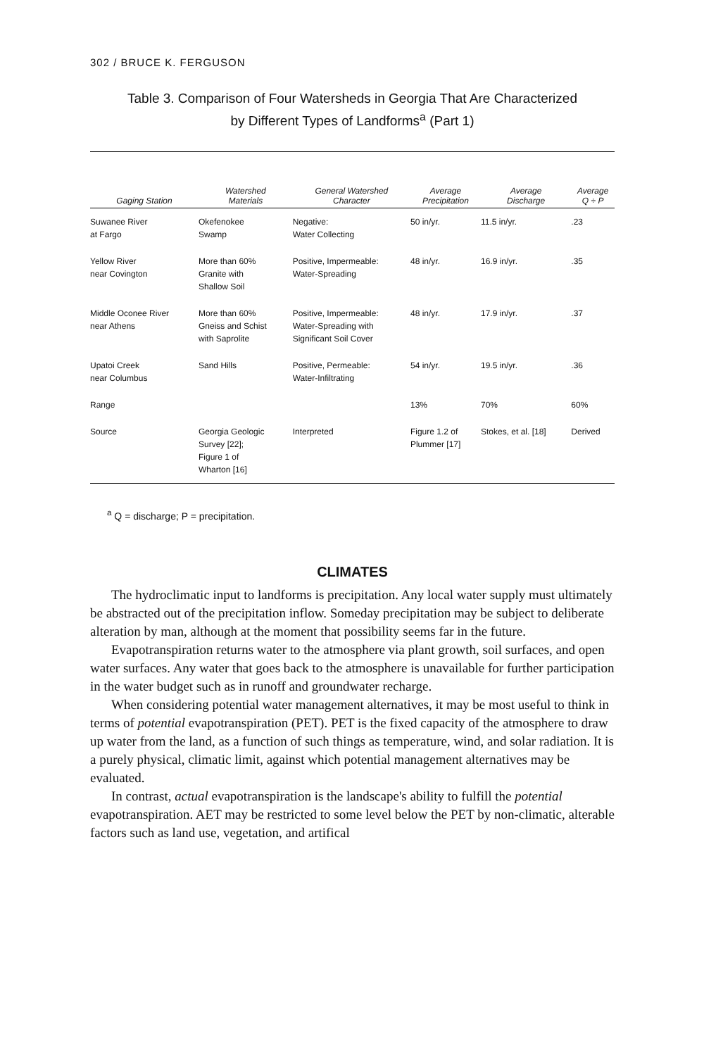302 / BRUCE K. FERGUSON
Table 3. Comparison of Four Watersheds in Georgia That Are Characterized
by Different Types of Landforms<sup>a</sup> (Part 1)
| Gaging Station | Watershed Materials | General Watershed Character | Average Precipitation | Average Discharge | Average Q ÷ P |
| --- | --- | --- | --- | --- | --- |
| Suwanee River at Fargo | Okefenokee Swamp | Negative: Water Collecting | 50 in/yr. | 11.5 in/yr. | .23 |
| Yellow River near Covington | More than 60% Granite with Shallow Soil | Positive, Impermeable: Water-Spreading | 48 in/yr. | 16.9 in/yr. | .35 |
| Middle Oconee River near Athens | More than 60% Gneiss and Schist with Saprolite | Positive, Impermeable: Water-Spreading with Significant Soil Cover | 48 in/yr. | 17.9 in/yr. | .37 |
| Upatoi Creek near Columbus | Sand Hills | Positive, Permeable: Water-Infiltrating | 54 in/yr. | 19.5 in/yr. | .36 |
| Range | | | 13% | 70% | 60% |
| Source | Georgia Geologic Survey [22]; Figure 1 of Wharton [16] | Interpreted | Figure 1.2 of Plummer [17] | Stokes, et al. [18] | Derived |
<sup>a</sup> Q = discharge; P = precipitation.
CLIMATES
The hydroclimatic input to landforms is precipitation. Any local water supply must ultimately be abstracted out of the precipitation inflow. Someday precipitation may be subject to deliberate alteration by man, although at the moment that possibility seems far in the future.
Evapotranspiration returns water to the atmosphere via plant growth, soil surfaces, and open water surfaces. Any water that goes back to the atmosphere is unavailable for further participation in the water budget such as in runoff and groundwater recharge.
When considering potential water management alternatives, it may be most useful to think in terms of potential evapotranspiration (PET). PET is the fixed capacity of the atmosphere to draw up water from the land, as a function of such things as temperature, wind, and solar radiation. It is a purely physical, climatic limit, against which potential management alternatives may be evaluated.
In contrast, actual evapotranspiration is the landscape's ability to fulfill the potential evapotranspiration. AET may be restricted to some level below the PET by non-climatic, alterable factors such as land use, vegetation, and artifical